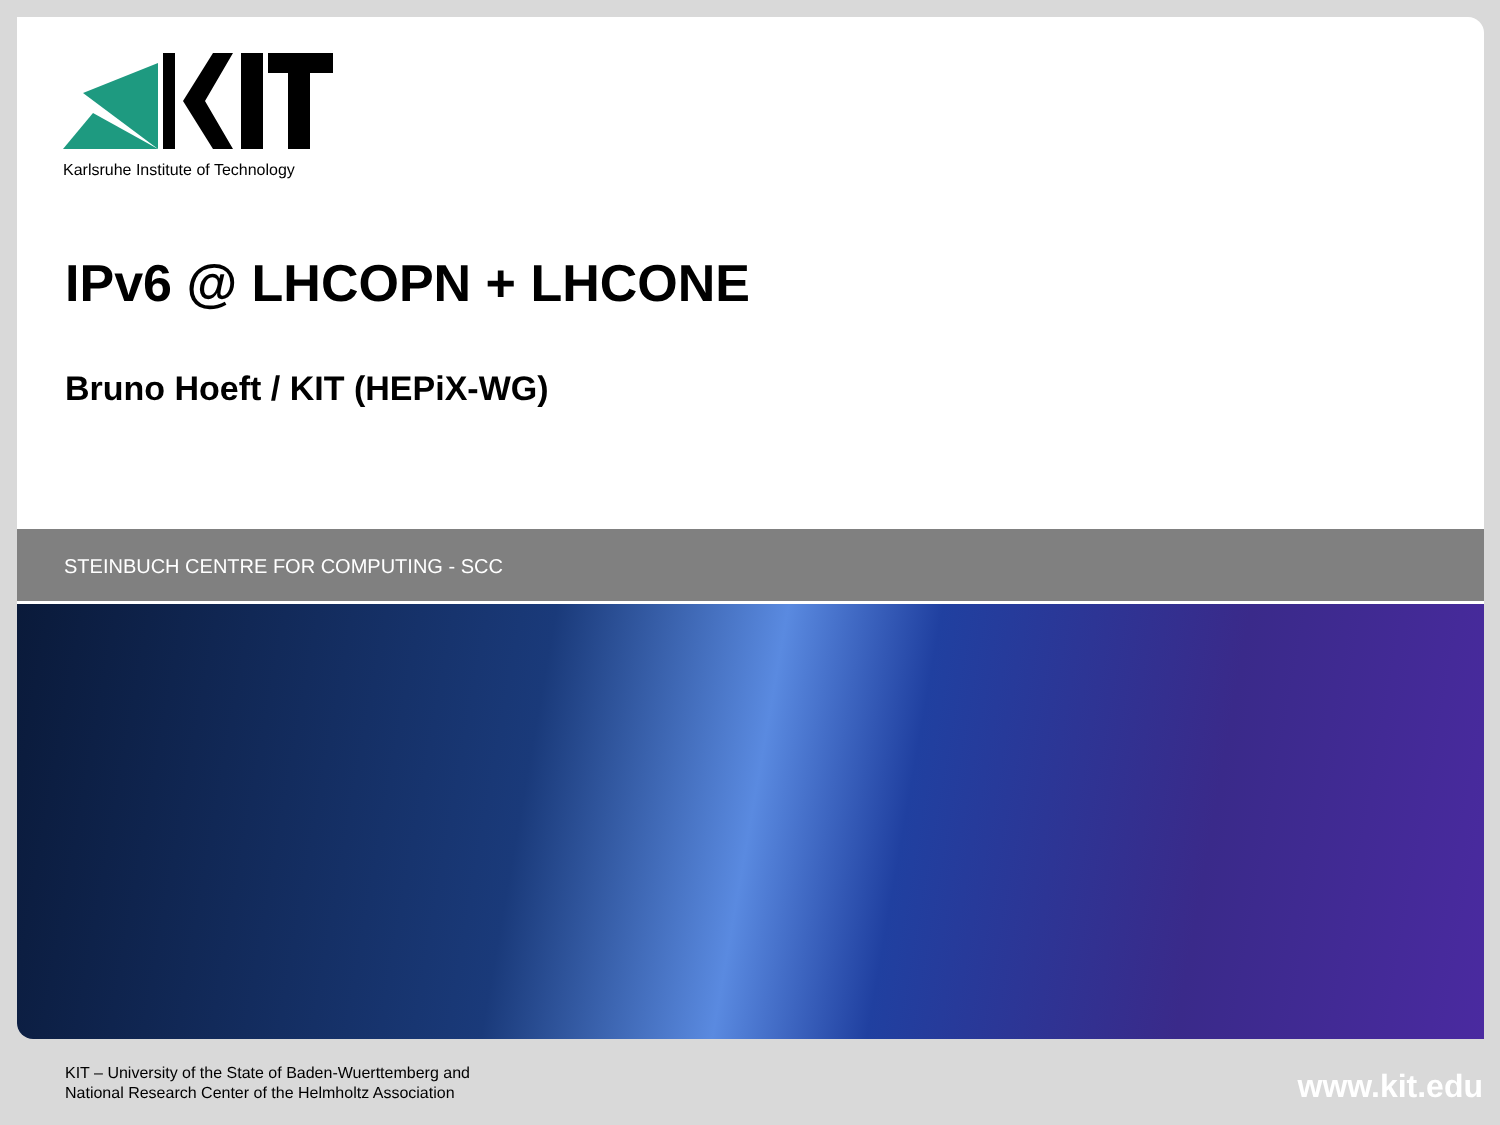Karlsruhe Institute of Technology
IPv6 @ LHCOPN + LHCONE
Bruno Hoeft / KIT (HEPiX-WG)
STEINBUCH CENTRE FOR COMPUTING - SCC
KIT – University of the State of Baden-Wuerttemberg and
National Research Center of the Helmholtz Association
www.kit.edu